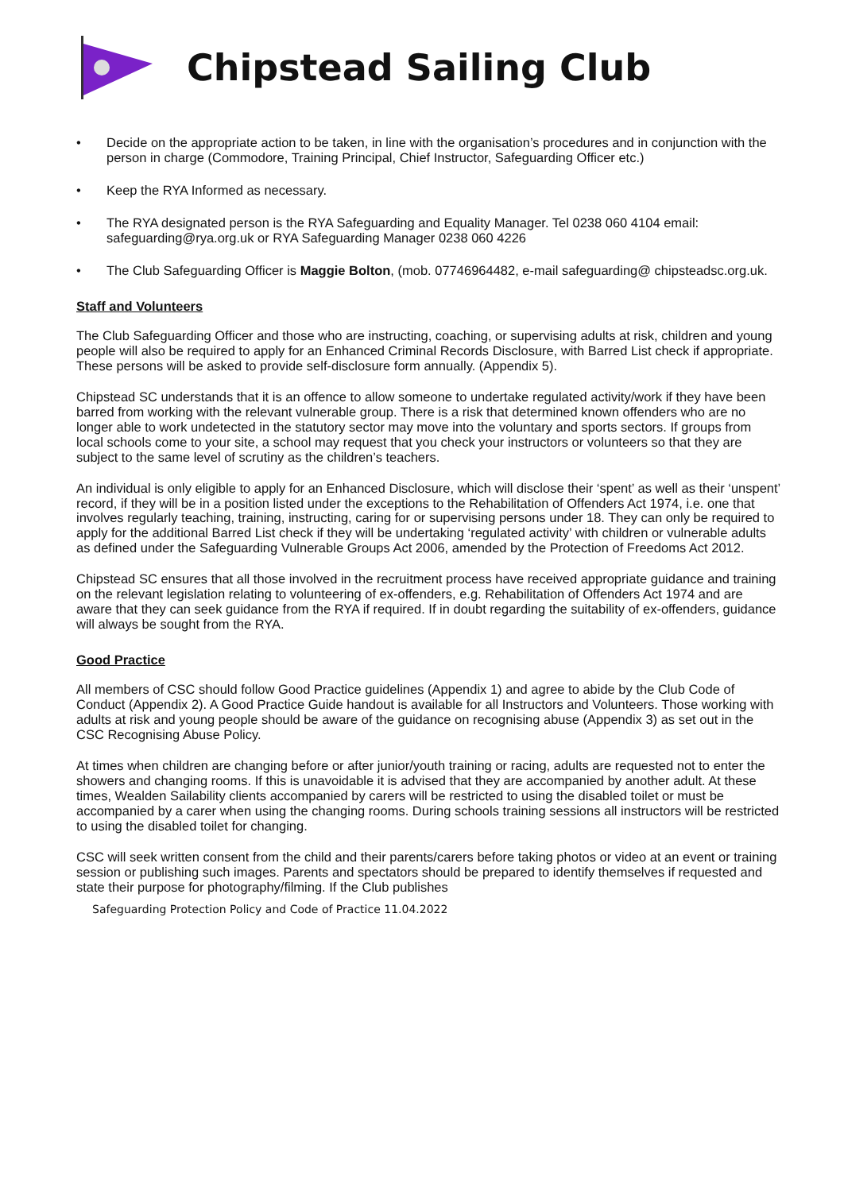Chipstead Sailing Club
• Decide on the appropriate action to be taken, in line with the organisation’s procedures and in conjunction with the person in charge (Commodore, Training Principal, Chief Instructor, Safeguarding Officer etc.)
• Keep the RYA Informed as necessary.
• The RYA designated person is the RYA Safeguarding and Equality Manager. Tel 0238 060 4104 email: safeguarding@rya.org.uk or RYA Safeguarding Manager 0238 060 4226
• The Club Safeguarding Officer is Maggie Bolton, (mob. 07746964482, e-mail safeguarding@ chipsteadsc.org.uk.
Staff and Volunteers
The Club Safeguarding Officer and those who are instructing, coaching, or supervising adults at risk, children and young people will also be required to apply for an Enhanced Criminal Records Disclosure, with Barred List check if appropriate. These persons will be asked to provide self-disclosure form annually. (Appendix 5).
Chipstead SC understands that it is an offence to allow someone to undertake regulated activity/work if they have been barred from working with the relevant vulnerable group. There is a risk that determined known offenders who are no longer able to work undetected in the statutory sector may move into the voluntary and sports sectors. If groups from local schools come to your site, a school may request that you check your instructors or volunteers so that they are subject to the same level of scrutiny as the children’s teachers.
An individual is only eligible to apply for an Enhanced Disclosure, which will disclose their ‘spent’ as well as their ‘unspent’ record, if they will be in a position listed under the exceptions to the Rehabilitation of Offenders Act 1974, i.e. one that involves regularly teaching, training, instructing, caring for or supervising persons under 18. They can only be required to apply for the additional Barred List check if they will be undertaking ‘regulated activity’ with children or vulnerable adults as defined under the Safeguarding Vulnerable Groups Act 2006, amended by the Protection of Freedoms Act 2012.
Chipstead SC ensures that all those involved in the recruitment process have received appropriate guidance and training on the relevant legislation relating to volunteering of ex-offenders, e.g. Rehabilitation of Offenders Act 1974 and are aware that they can seek guidance from the RYA if required. If in doubt regarding the suitability of ex-offenders, guidance will always be sought from the RYA.
Good Practice
All members of CSC should follow Good Practice guidelines (Appendix 1) and agree to abide by the Club Code of Conduct (Appendix 2). A Good Practice Guide handout is available for all Instructors and Volunteers. Those working with adults at risk and young people should be aware of the guidance on recognising abuse (Appendix 3) as set out in the CSC Recognising Abuse Policy.
At times when children are changing before or after junior/youth training or racing, adults are requested not to enter the showers and changing rooms. If this is unavoidable it is advised that they are accompanied by another adult. At these times, Wealden Sailability clients accompanied by carers will be restricted to using the disabled toilet or must be accompanied by a carer when using the changing rooms. During schools training sessions all instructors will be restricted to using the disabled toilet for changing.
CSC will seek written consent from the child and their parents/carers before taking photos or video at an event or training session or publishing such images. Parents and spectators should be prepared to identify themselves if requested and state their purpose for photography/filming. If the Club publishes
Safeguarding Protection Policy and Code of Practice 11.04.2022